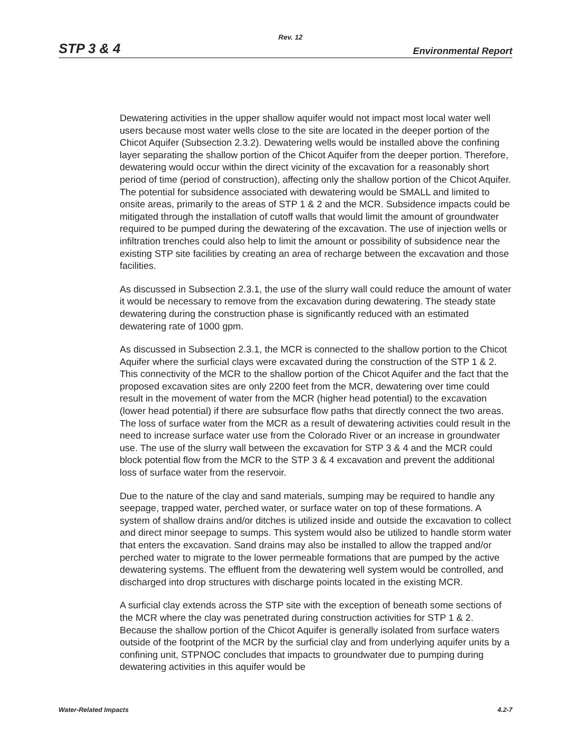Rev. 12
STP 3 & 4 Environmental Report
Dewatering activities in the upper shallow aquifer would not impact most local water well users because most water wells close to the site are located in the deeper portion of the Chicot Aquifer (Subsection 2.3.2). Dewatering wells would be installed above the confining layer separating the shallow portion of the Chicot Aquifer from the deeper portion. Therefore, dewatering would occur within the direct vicinity of the excavation for a reasonably short period of time (period of construction), affecting only the shallow portion of the Chicot Aquifer. The potential for subsidence associated with dewatering would be SMALL and limited to onsite areas, primarily to the areas of STP 1 & 2 and the MCR. Subsidence impacts could be mitigated through the installation of cutoff walls that would limit the amount of groundwater required to be pumped during the dewatering of the excavation. The use of injection wells or infiltration trenches could also help to limit the amount or possibility of subsidence near the existing STP site facilities by creating an area of recharge between the excavation and those facilities.
As discussed in Subsection 2.3.1, the use of the slurry wall could reduce the amount of water it would be necessary to remove from the excavation during dewatering. The steady state dewatering during the construction phase is significantly reduced with an estimated dewatering rate of 1000 gpm.
As discussed in Subsection 2.3.1, the MCR is connected to the shallow portion to the Chicot Aquifer where the surficial clays were excavated during the construction of the STP 1 & 2. This connectivity of the MCR to the shallow portion of the Chicot Aquifer and the fact that the proposed excavation sites are only 2200 feet from the MCR, dewatering over time could result in the movement of water from the MCR (higher head potential) to the excavation (lower head potential) if there are subsurface flow paths that directly connect the two areas. The loss of surface water from the MCR as a result of dewatering activities could result in the need to increase surface water use from the Colorado River or an increase in groundwater use. The use of the slurry wall between the excavation for STP 3 & 4 and the MCR could block potential flow from the MCR to the STP 3 & 4 excavation and prevent the additional loss of surface water from the reservoir.
Due to the nature of the clay and sand materials, sumping may be required to handle any seepage, trapped water, perched water, or surface water on top of these formations. A system of shallow drains and/or ditches is utilized inside and outside the excavation to collect and direct minor seepage to sumps. This system would also be utilized to handle storm water that enters the excavation. Sand drains may also be installed to allow the trapped and/or perched water to migrate to the lower permeable formations that are pumped by the active dewatering systems. The effluent from the dewatering well system would be controlled, and discharged into drop structures with discharge points located in the existing MCR.
A surficial clay extends across the STP site with the exception of beneath some sections of the MCR where the clay was penetrated during construction activities for STP 1 & 2. Because the shallow portion of the Chicot Aquifer is generally isolated from surface waters outside of the footprint of the MCR by the surficial clay and from underlying aquifer units by a confining unit, STPNOC concludes that impacts to groundwater due to pumping during dewatering activities in this aquifer would be
Water-Related Impacts 4.2-7